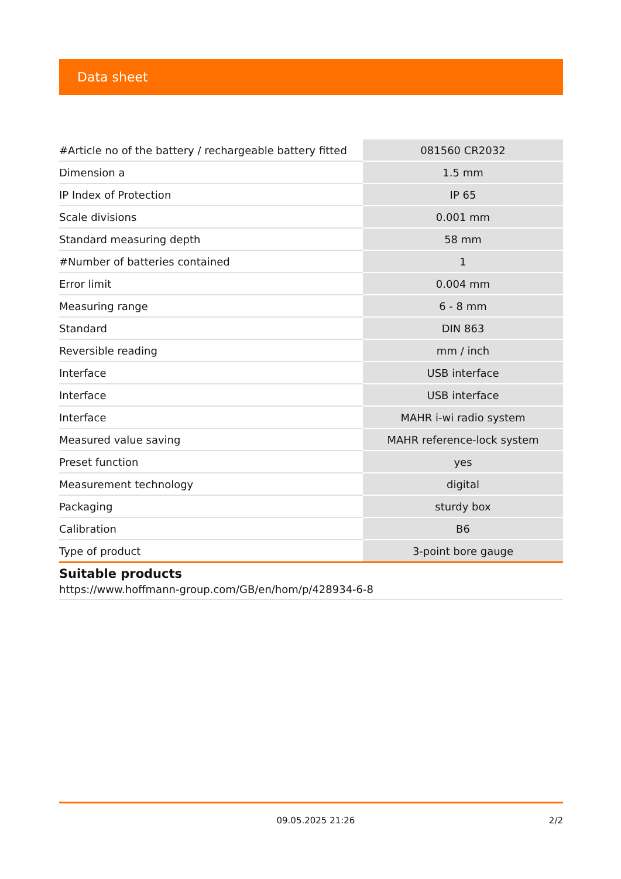Data sheet
| #Article no of the battery / rechargeable battery fitted | 081560 CR2032 |
| Dimension a | 1.5 mm |
| IP Index of Protection | IP 65 |
| Scale divisions | 0.001 mm |
| Standard measuring depth | 58 mm |
| #Number of batteries contained | 1 |
| Error limit | 0.004 mm |
| Measuring range | 6 - 8 mm |
| Standard | DIN 863 |
| Reversible reading | mm / inch |
| Interface | USB interface |
| Interface | USB interface |
| Interface | MAHR i-wi radio system |
| Measured value saving | MAHR reference-lock system |
| Preset function | yes |
| Measurement technology | digital |
| Packaging | sturdy box |
| Calibration | B6 |
| Type of product | 3-point bore gauge |
Suitable products
https://www.hoffmann-group.com/GB/en/hom/p/428934-6-8
09.05.2025 21:26 2/2